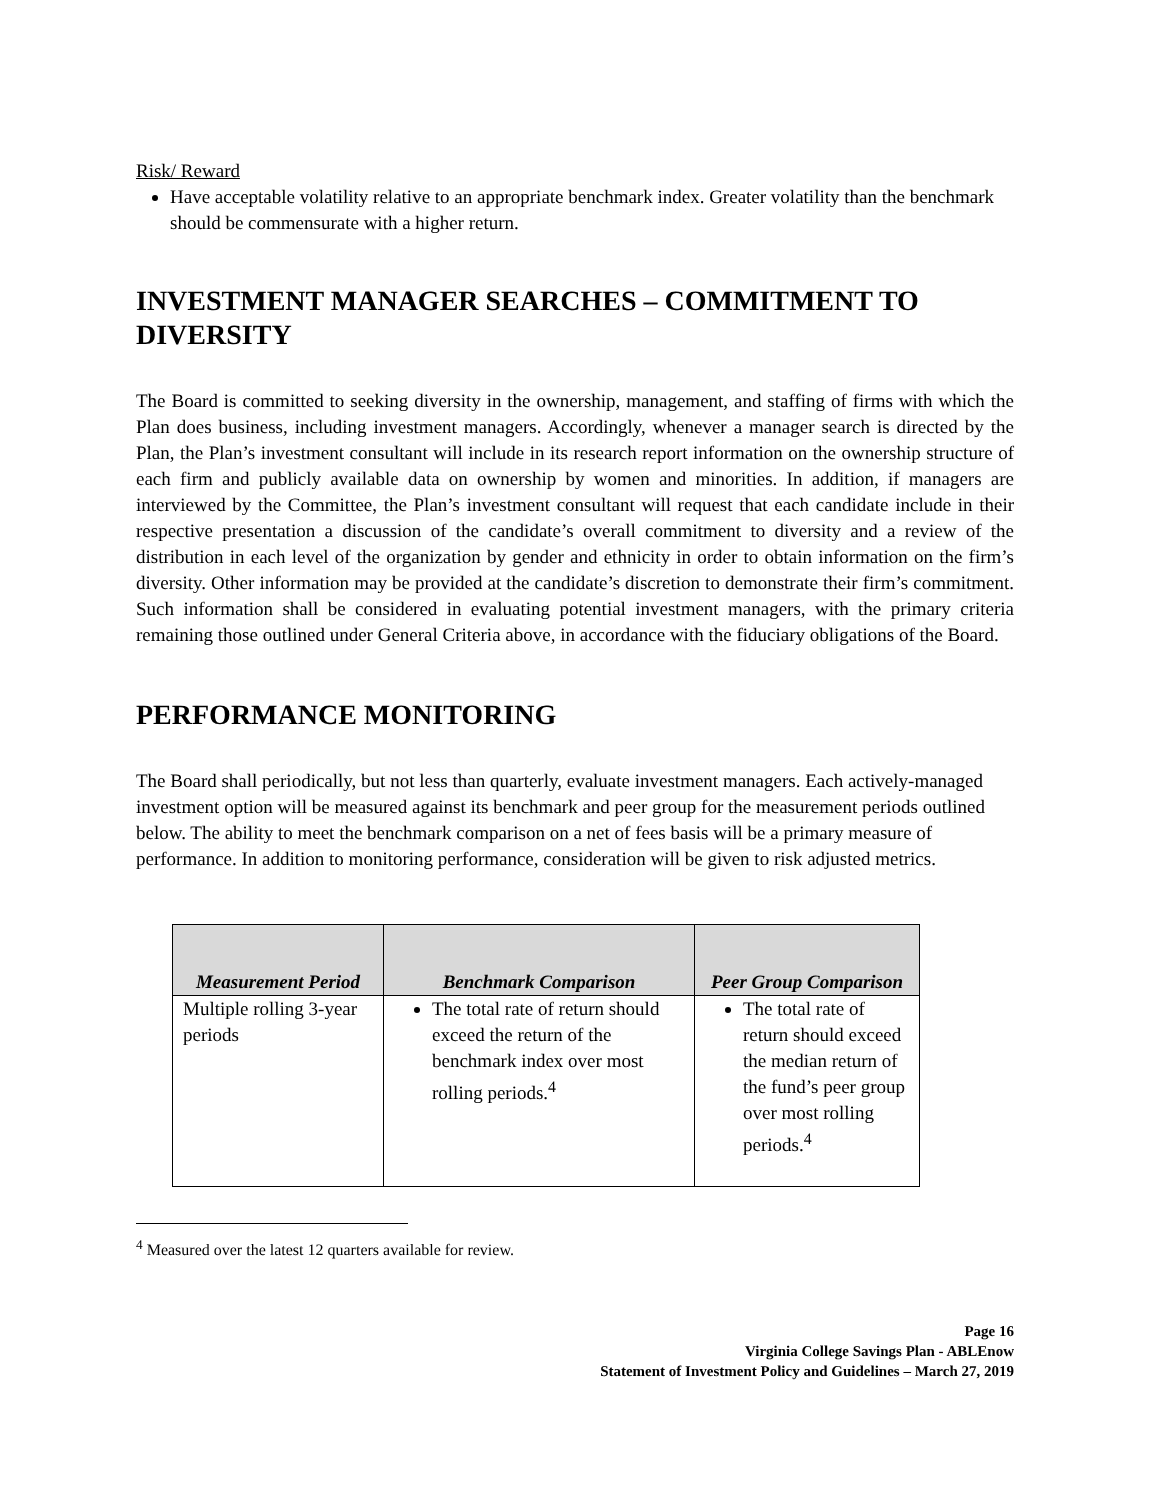Risk/ Reward
Have acceptable volatility relative to an appropriate benchmark index. Greater volatility than the benchmark should be commensurate with a higher return.
INVESTMENT MANAGER SEARCHES – COMMITMENT TO DIVERSITY
The Board is committed to seeking diversity in the ownership, management, and staffing of firms with which the Plan does business, including investment managers. Accordingly, whenever a manager search is directed by the Plan, the Plan’s investment consultant will include in its research report information on the ownership structure of each firm and publicly available data on ownership by women and minorities. In addition, if managers are interviewed by the Committee, the Plan’s investment consultant will request that each candidate include in their respective presentation a discussion of the candidate’s overall commitment to diversity and a review of the distribution in each level of the organization by gender and ethnicity in order to obtain information on the firm’s diversity. Other information may be provided at the candidate’s discretion to demonstrate their firm’s commitment. Such information shall be considered in evaluating potential investment managers, with the primary criteria remaining those outlined under General Criteria above, in accordance with the fiduciary obligations of the Board.
PERFORMANCE MONITORING
The Board shall periodically, but not less than quarterly, evaluate investment managers. Each actively-managed investment option will be measured against its benchmark and peer group for the measurement periods outlined below. The ability to meet the benchmark comparison on a net of fees basis will be a primary measure of performance. In addition to monitoring performance, consideration will be given to risk adjusted metrics.
| Measurement Period | Benchmark Comparison | Peer Group Comparison |
| --- | --- | --- |
| Multiple rolling 3-year periods | The total rate of return should exceed the return of the benchmark index over most rolling periods.<sup>4</sup> | The total rate of return should exceed the median return of the fund’s peer group over most rolling periods.<sup>4</sup> |
<sup>4</sup> Measured over the latest 12 quarters available for review.
Page 16
Virginia College Savings Plan - ABLEnow
Statement of Investment Policy and Guidelines – March 27, 2019